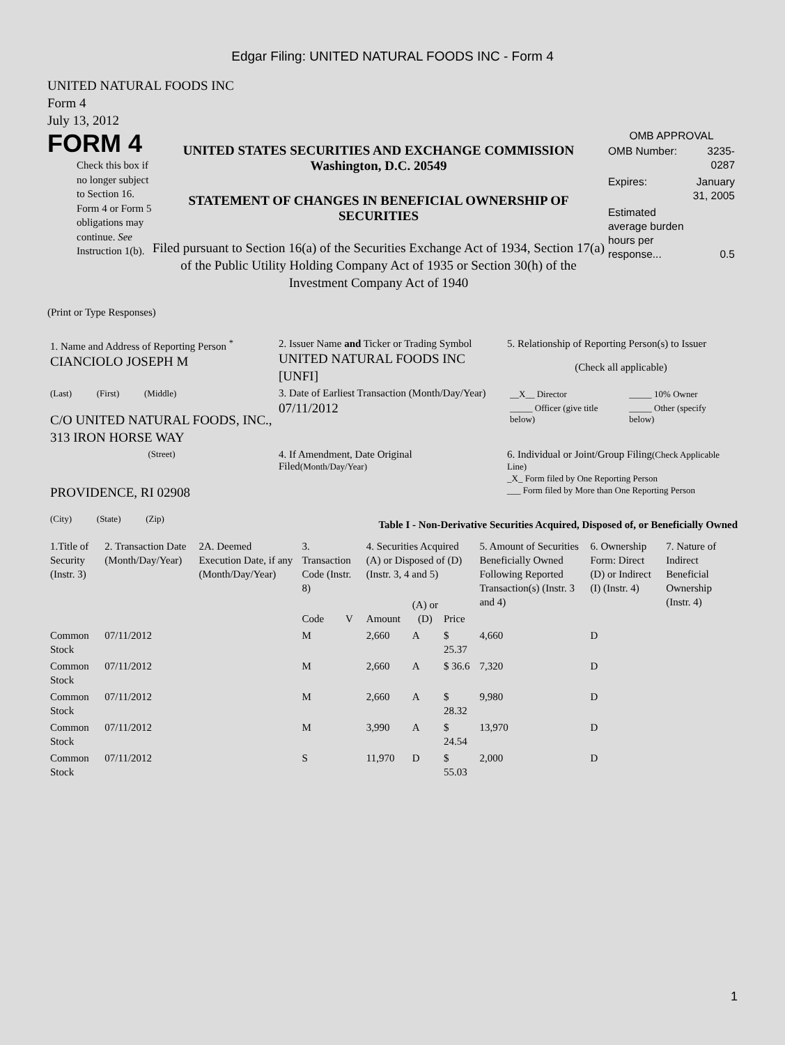Edgar Filing: UNITED NATURAL FOODS INC - Form 4
UNITED NATURAL FOODS INC
Form 4
July 13, 2012
FORM 4
Check this box if no longer subject to Section 16. Form 4 or Form 5 obligations may continue. See Instruction 1(b).
UNITED STATES SECURITIES AND EXCHANGE COMMISSION
Washington, D.C. 20549
STATEMENT OF CHANGES IN BENEFICIAL OWNERSHIP OF SECURITIES
Filed pursuant to Section 16(a) of the Securities Exchange Act of 1934, Section 17(a) of the Public Utility Holding Company Act of 1935 or Section 30(h) of the Investment Company Act of 1940
OMB APPROVAL
| OMB Number: | 3235-0287 |
| Expires: | January 31, 2005 |
| Estimated average burden hours per response... | 0.5 |
(Print or Type Responses)
| 1. Name and Address of Reporting Person <sup>*</sup> CIANCIOLO JOSEPH M | 2. Issuer Name and Ticker or Trading Symbol UNITED NATURAL FOODS INC [UNFI] | 5. Relationship of Reporting Person(s) to Issuer (Check all applicable) |
| (Last) (First) (Middle) C/O UNITED NATURAL FOODS, INC., 313 IRON HORSE WAY | 3. Date of Earliest Transaction (Month/Day/Year) 07/11/2012 | / __X__ Director / _____ 10% Owner / / _____ Officer (give title below) / _____ Other (specify below) / |
| (Street) PROVIDENCE, RI 02908 (City) (State) (Zip) | 4. If Amendment, Date Original Filed (Month/Day/Year) | 6. Individual or Joint/Group Filing (Check Applicable Line) _X_ Form filed by One Reporting Person ___ Form filed by More than One Reporting Person |
Table I - Non-Derivative Securities Acquired, Disposed of, or Beneficially Owned
| 1.Title of Security (Instr. 3) | 2. Transaction Date (Month/Day/Year) | 2A. Deemed Execution Date, if any (Month/Day/Year) | 3. Transaction Code (Instr. 8) | | 4. Securities Acquired (A) or Disposed of (D) (Instr. 3, 4 and 5) | | | 5. Amount of Securities Beneficially Owned Following Reported Transaction(s) (Instr. 3 and 4) | 6. Ownership Form: Direct (D) or Indirect (I) (Instr. 4) | 7. Nature of Indirect Beneficial Ownership (Instr. 4) |
| | | | Code | V | Amount | (A) or (D) | Price | | | |
| Common Stock | 07/11/2012 | | M | | 2,660 | A | $ 25.37 | 4,660 | D | |
| Common Stock | 07/11/2012 | | M | | 2,660 | A | $ 36.6 | 7,320 | D | |
| Common Stock | 07/11/2012 | | M | | 2,660 | A | $ 28.32 | 9,980 | D | |
| Common Stock | 07/11/2012 | | M | | 3,990 | A | $ 24.54 | 13,970 | D | |
| Common Stock | 07/11/2012 | | S | | 11,970 | D | $ 55.03 | 2,000 | D | |
1